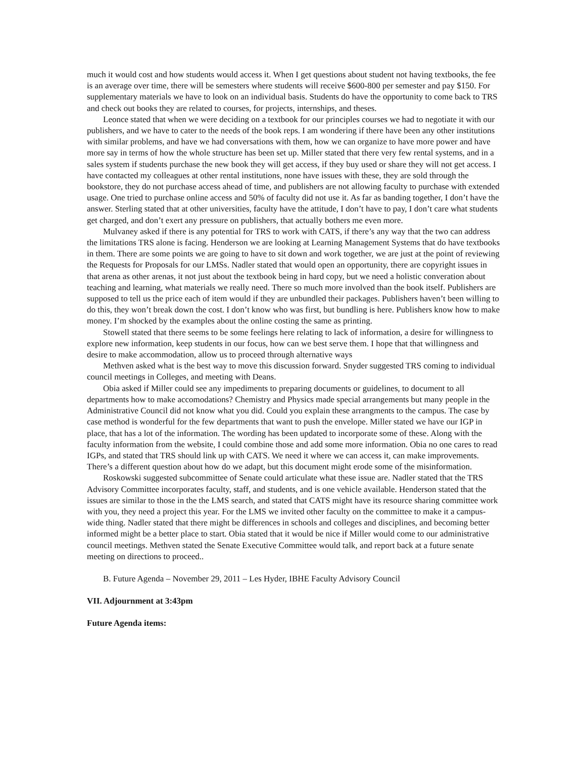much it would cost and how students would access it. When I get questions about student not having textbooks, the fee is an average over time, there will be semesters where students will receive $600-800 per semester and pay $150. For supplementary materials we have to look on an individual basis. Students do have the opportunity to come back to TRS and check out books they are related to courses, for projects, internships, and theses.
Leonce stated that when we were deciding on a textbook for our principles courses we had to negotiate it with our publishers, and we have to cater to the needs of the book reps. I am wondering if there have been any other institutions with similar problems, and have we had conversations with them, how we can organize to have more power and have more say in terms of how the whole structure has been set up. Miller stated that there very few rental systems, and in a sales system if students purchase the new book they will get access, if they buy used or share they will not get access. I have contacted my colleagues at other rental institutions, none have issues with these, they are sold through the bookstore, they do not purchase access ahead of time, and publishers are not allowing faculty to purchase with extended usage. One tried to purchase online access and 50% of faculty did not use it. As far as banding together, I don’t have the answer. Sterling stated that at other universities, faculty have the attitude, I don’t have to pay, I don’t care what students get charged, and don’t exert any pressure on publishers, that actually bothers me even more.
Mulvaney asked if there is any potential for TRS to work with CATS, if there’s any way that the two can address the limitations TRS alone is facing. Henderson we are looking at Learning Management Systems that do have textbooks in them. There are some points we are going to have to sit down and work together, we are just at the point of reviewing the Requests for Proposals for our LMSs. Nadler stated that would open an opportunity, there are copyright issues in that arena as other arenas, it not just about the textbook being in hard copy, but we need a holistic converation about teaching and learning, what materials we really need. There so much more involved than the book itself. Publishers are supposed to tell us the price each of item would if they are unbundled their packages. Publishers haven’t been willing to do this, they won’t break down the cost. I don’t know who was first, but bundling is here. Publishers know how to make money. I’m shocked by the examples about the online costing the same as printing.
Stowell stated that there seems to be some feelings here relating to lack of information, a desire for willingness to explore new information, keep students in our focus, how can we best serve them. I hope that that willingness and desire to make accommodation, allow us to proceed through alternative ways
Methven asked what is the best way to move this discussion forward. Snyder suggested TRS coming to individual council meetings in Colleges, and meeting with Deans.
Obia asked if Miller could see any impediments to preparing documents or guidelines, to document to all departments how to make accomodations? Chemistry and Physics made special arrangements but many people in the Administrative Council did not know what you did. Could you explain these arrangments to the campus. The case by case method is wonderful for the few departments that want to push the envelope. Miller stated we have our IGP in place, that has a lot of the information. The wording has been updated to incorporate some of these. Along with the faculty information from the website, I could combine those and add some more information. Obia no one cares to read IGPs, and stated that TRS should link up with CATS. We need it where we can access it, can make improvements. There’s a different question about how do we adapt, but this document might erode some of the misinformation.
Roskowski suggested subcommittee of Senate could articulate what these issue are. Nadler stated that the TRS Advisory Committee incorporates faculty, staff, and students, and is one vehicle available. Henderson stated that the issues are similar to those in the the LMS search, and stated that CATS might have its resource sharing committee work with you, they need a project this year. For the LMS we invited other faculty on the committee to make it a campus-wide thing. Nadler stated that there might be differences in schools and colleges and disciplines, and becoming better informed might be a better place to start. Obia stated that it would be nice if Miller would come to our administrative council meetings. Methven stated the Senate Executive Committee would talk, and report back at a future senate meeting on directions to proceed..
B. Future Agenda – November 29, 2011 – Les Hyder, IBHE Faculty Advisory Council
VII. Adjournment at 3:43pm
Future Agenda items: